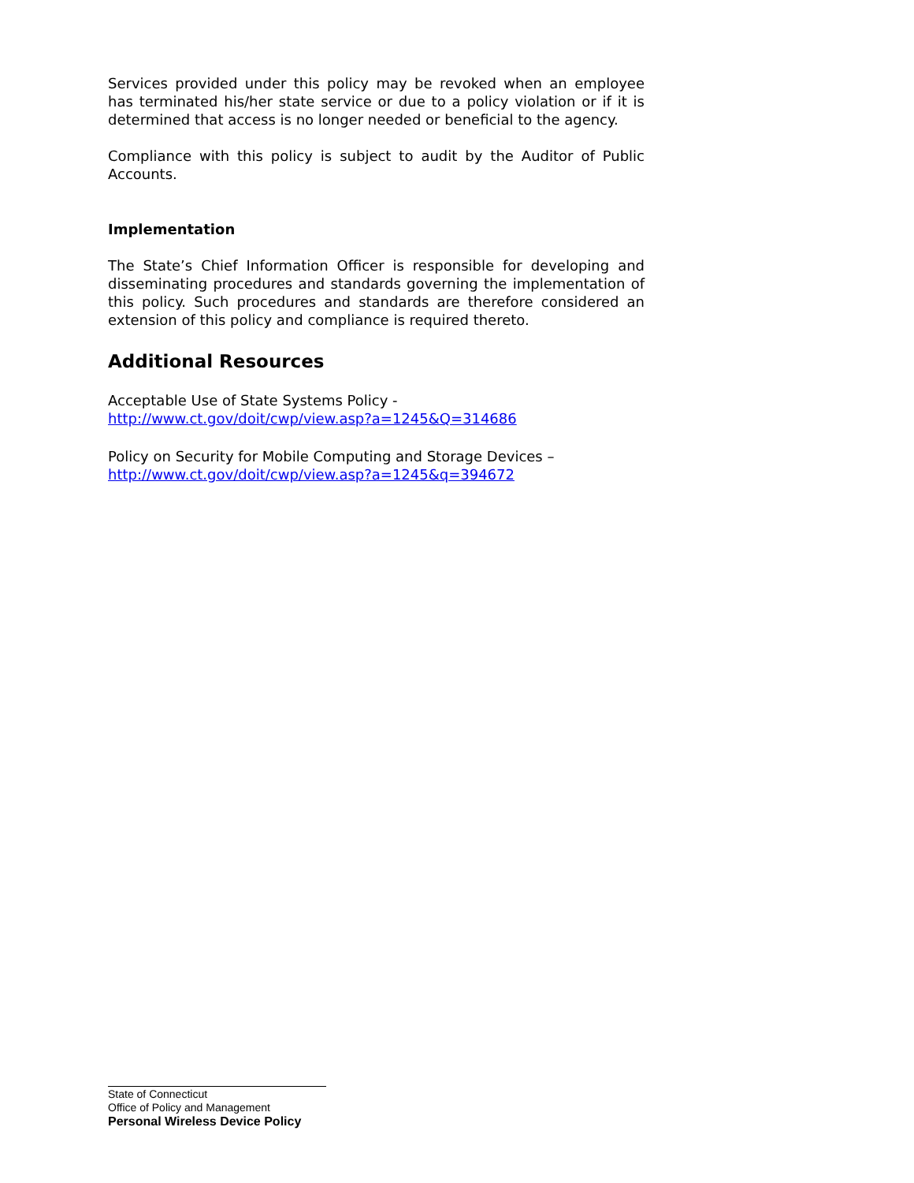Services provided under this policy may be revoked when an employee has terminated his/her state service or due to a policy violation or if it is determined that access is no longer needed or beneficial to the agency.
Compliance with this policy is subject to audit by the Auditor of Public Accounts.
Implementation
The State’s Chief Information Officer is responsible for developing and disseminating procedures and standards governing the implementation of this policy. Such procedures and standards are therefore considered an extension of this policy and compliance is required thereto.
Additional Resources
Acceptable Use of State Systems Policy -
http://www.ct.gov/doit/cwp/view.asp?a=1245&Q=314686
Policy on Security for Mobile Computing and Storage Devices –
http://www.ct.gov/doit/cwp/view.asp?a=1245&q=394672
State of Connecticut
Office of Policy and Management
Personal Wireless Device Policy